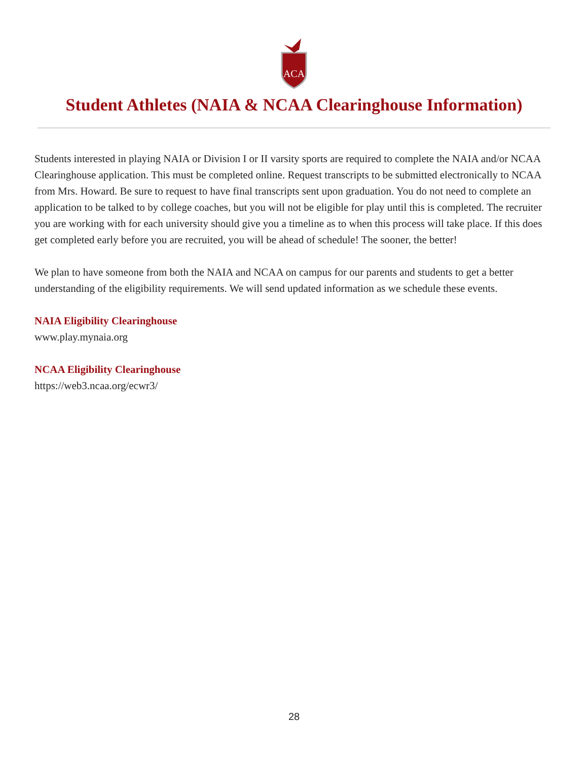ACA
Student Athletes (NAIA & NCAA Clearinghouse Information)
Students interested in playing NAIA or Division I or II varsity sports are required to complete the NAIA and/or NCAA Clearinghouse application. This must be completed online. Request transcripts to be submitted electronically to NCAA from Mrs. Howard. Be sure to request to have final transcripts sent upon graduation. You do not need to complete an application to be talked to by college coaches, but you will not be eligible for play until this is completed. The recruiter you are working with for each university should give you a timeline as to when this process will take place. If this does get completed early before you are recruited, you will be ahead of schedule! The sooner, the better!
We plan to have someone from both the NAIA and NCAA on campus for our parents and students to get a better understanding of the eligibility requirements. We will send updated information as we schedule these events.
NAIA Eligibility Clearinghouse
www.play.mynaia.org
NCAA Eligibility Clearinghouse
https://web3.ncaa.org/ecwr3/
28